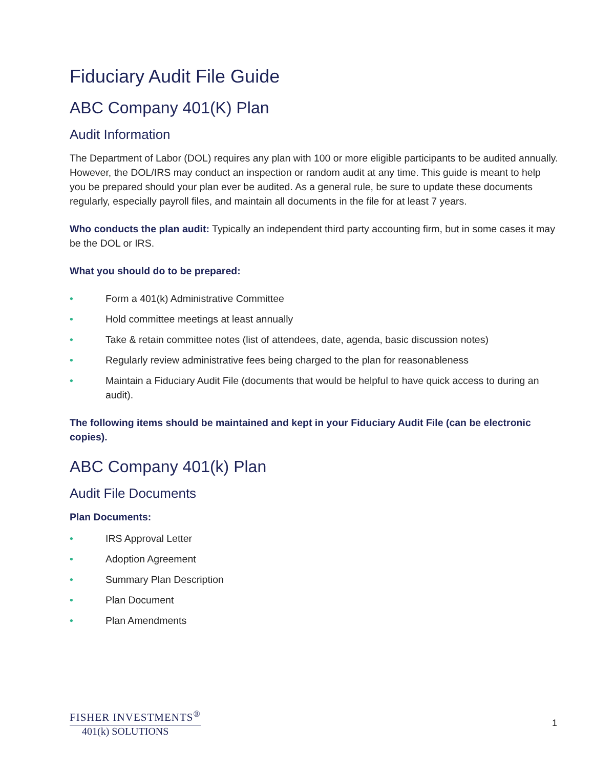Fiduciary Audit File Guide
ABC Company 401(K) Plan
Audit Information
The Department of Labor (DOL) requires any plan with 100 or more eligible participants to be audited annually. However, the DOL/IRS may conduct an inspection or random audit at any time. This guide is meant to help you be prepared should your plan ever be audited. As a general rule, be sure to update these documents regularly, especially payroll files, and maintain all documents in the file for at least 7 years.
Who conducts the plan audit: Typically an independent third party accounting firm, but in some cases it may be the DOL or IRS.
What you should do to be prepared:
• Form a 401(k) Administrative Committee
• Hold committee meetings at least annually
• Take & retain committee notes (list of attendees, date, agenda, basic discussion notes)
• Regularly review administrative fees being charged to the plan for reasonableness
• Maintain a Fiduciary Audit File (documents that would be helpful to have quick access to during an audit).
The following items should be maintained and kept in your Fiduciary Audit File (can be electronic copies).
ABC Company 401(k) Plan
Audit File Documents
Plan Documents:
• IRS Approval Letter
• Adoption Agreement
• Summary Plan Description
• Plan Document
• Plan Amendments
FISHER INVESTMENTS<sup>®</sup>
401(k) SOLUTIONS
1